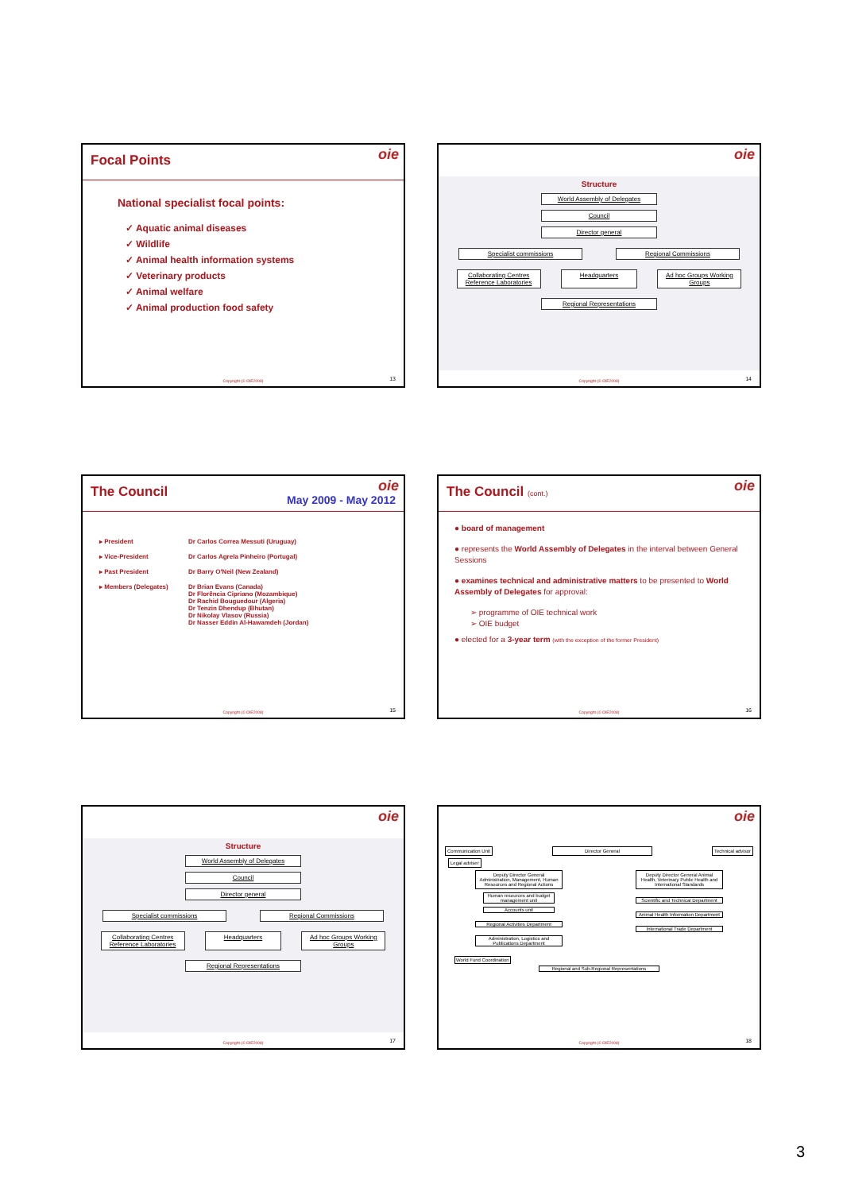oie
Focal Points
National specialist focal points:
✓ Aquatic animal diseases
✓ Wildlife
✓ Animal health information systems
✓ Veterinary products
✓ Animal welfare
✓ Animal production food safety
Copyright (© OIE2008) 13
oie
Structure
World Assembly of Delegates
Council
Director general
Specialist commissions Regional Commissions
Collaborating Centres Reference Laboratories
Headquarters Ad hoc Groups Working Groups
Regional Representations
Copyright (© OIE2008) 14
oie
The Council May 2009 - May 2012
| ▸ President | Dr Carlos Correa Messuti (Uruguay) |
| ▸ Vice-President | Dr Carlos Agrela Pinheiro (Portugal) |
| ▸ Past President | Dr Barry O'Neil (New Zealand) |
| ▸ Members (Delegates) | Dr Brian Evans (Canada) Dr Florência Cipriano (Mozambique) Dr Rachid Bouguedour (Algeria) Dr Tenzin Dhendup (Bhutan) Dr Nikolay Vlasov (Russia) Dr Nasser Eddin Al-Hawamdeh (Jordan) |
Copyright (© OIE2008) 15
oie
The Council (cont.)
● board of management
● represents the World Assembly of Delegates in the interval between General Sessions
● examines technical and administrative matters to be presented to World Assembly of Delegates for approval:
➢ programme of OIE technical work
➢ OIE budget
● elected for a 3-year term (with the exception of the former President)
Copyright (© OIE2008) 16
oie
Structure
World Assembly of Delegates
Council
Director general
Specialist commissions Regional Commissions
Collaborating Centres Reference Laboratories
Headquarters Ad hoc Groups Working Groups
Regional Representations
Copyright (© OIE2008) 17
oie
Communication Unit Director General Technical advisor
Legal adviser
Deputy Director General Administration, Management, Human Resources and Regional Actions
Human resources and budget management unit
Accounts unit
Regional Activities Department
Administration, Logistics and Publications Department
Deputy Director General Animal Health, Veterinary Public Health and International Standards
Scientific and Technical Department
Animal Health Information Department
International Trade Department
World Fund Coordination
Regional and Sub-Regional Representations
Copyright (© OIE2008) 18
3